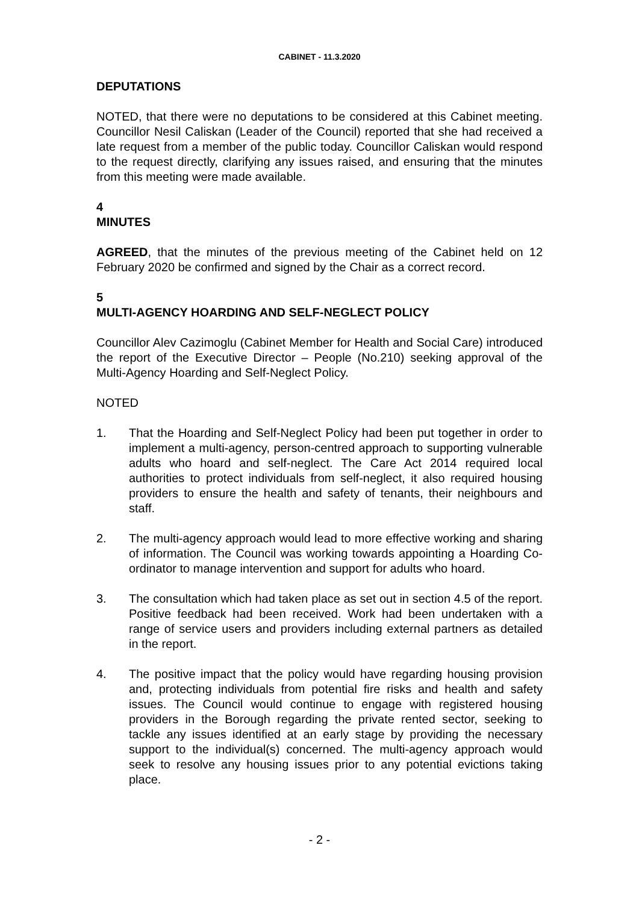CABINET - 11.3.2020
DEPUTATIONS
NOTED, that there were no deputations to be considered at this Cabinet meeting. Councillor Nesil Caliskan (Leader of the Council) reported that she had received a late request from a member of the public today. Councillor Caliskan would respond to the request directly, clarifying any issues raised, and ensuring that the minutes from this meeting were made available.
4
MINUTES
AGREED, that the minutes of the previous meeting of the Cabinet held on 12 February 2020 be confirmed and signed by the Chair as a correct record.
5
MULTI-AGENCY HOARDING AND SELF-NEGLECT POLICY
Councillor Alev Cazimoglu (Cabinet Member for Health and Social Care) introduced the report of the Executive Director – People (No.210) seeking approval of the Multi-Agency Hoarding and Self-Neglect Policy.
NOTED
1. That the Hoarding and Self-Neglect Policy had been put together in order to implement a multi-agency, person-centred approach to supporting vulnerable adults who hoard and self-neglect. The Care Act 2014 required local authorities to protect individuals from self-neglect, it also required housing providers to ensure the health and safety of tenants, their neighbours and staff.
2. The multi-agency approach would lead to more effective working and sharing of information. The Council was working towards appointing a Hoarding Co-ordinator to manage intervention and support for adults who hoard.
3. The consultation which had taken place as set out in section 4.5 of the report. Positive feedback had been received. Work had been undertaken with a range of service users and providers including external partners as detailed in the report.
4. The positive impact that the policy would have regarding housing provision and, protecting individuals from potential fire risks and health and safety issues. The Council would continue to engage with registered housing providers in the Borough regarding the private rented sector, seeking to tackle any issues identified at an early stage by providing the necessary support to the individual(s) concerned. The multi-agency approach would seek to resolve any housing issues prior to any potential evictions taking place.
- 2 -